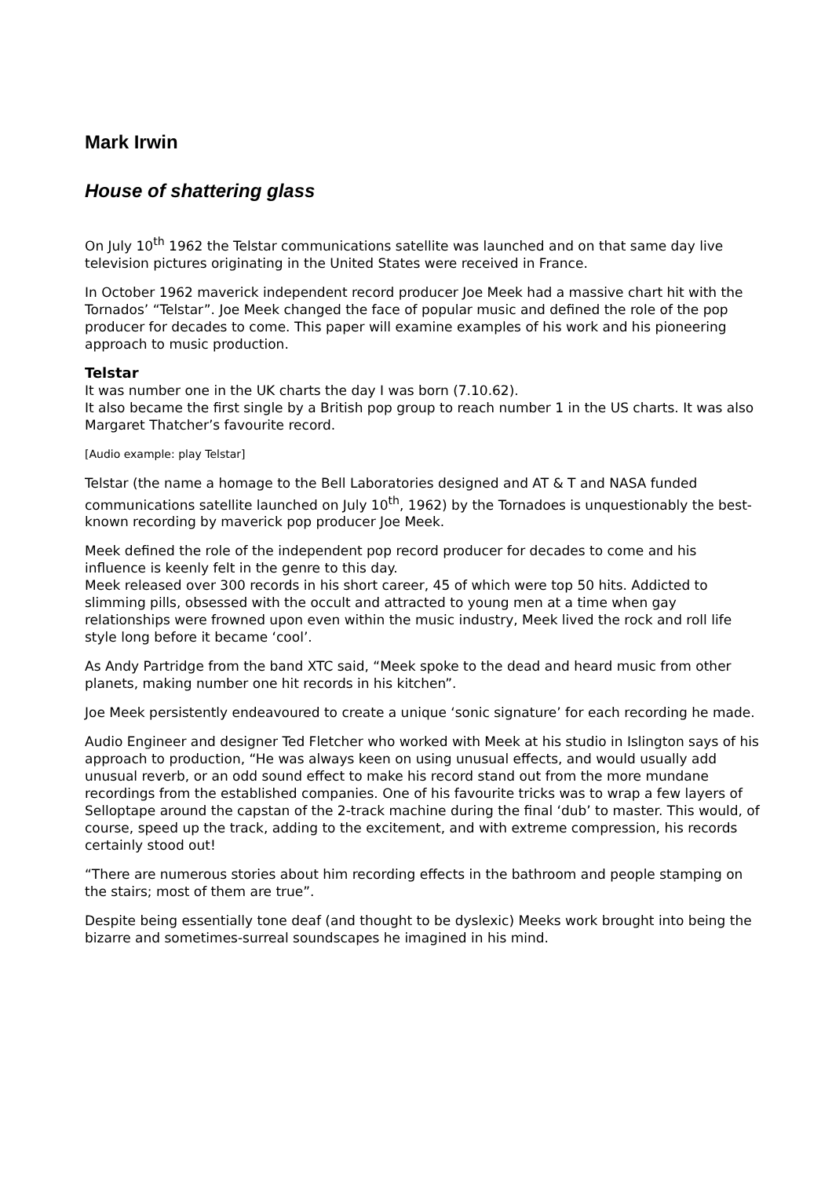Mark Irwin
House of shattering glass
On July 10<sup>th</sup> 1962 the Telstar communications satellite was launched and on that same day live television pictures originating in the United States were received in France.
In October 1962 maverick independent record producer Joe Meek had a massive chart hit with the Tornados’ “Telstar”. Joe Meek changed the face of popular music and defined the role of the pop producer for decades to come. This paper will examine examples of his work and his pioneering approach to music production.
Telstar
It was number one in the UK charts the day I was born (7.10.62).
It also became the first single by a British pop group to reach number 1 in the US charts. It was also Margaret Thatcher’s favourite record.
[Audio example: play Telstar]
Telstar (the name a homage to the Bell Laboratories designed and AT & T and NASA funded communications satellite launched on July 10<sup>th</sup>, 1962) by the Tornadoes is unquestionably the best-known recording by maverick pop producer Joe Meek.
Meek defined the role of the independent pop record producer for decades to come and his influence is keenly felt in the genre to this day.
Meek released over 300 records in his short career, 45 of which were top 50 hits. Addicted to slimming pills, obsessed with the occult and attracted to young men at a time when gay relationships were frowned upon even within the music industry, Meek lived the rock and roll life style long before it became ‘cool’.
As Andy Partridge from the band XTC said, “Meek spoke to the dead and heard music from other planets, making number one hit records in his kitchen”.
Joe Meek persistently endeavoured to create a unique ‘sonic signature’ for each recording he made.
Audio Engineer and designer Ted Fletcher who worked with Meek at his studio in Islington says of his approach to production, “He was always keen on using unusual effects, and would usually add unusual reverb, or an odd sound effect to make his record stand out from the more mundane recordings from the established companies. One of his favourite tricks was to wrap a few layers of Selloptape around the capstan of the 2-track machine during the final ‘dub’ to master. This would, of course, speed up the track, adding to the excitement, and with extreme compression, his records certainly stood out!
“There are numerous stories about him recording effects in the bathroom and people stamping on the stairs; most of them are true”.
Despite being essentially tone deaf (and thought to be dyslexic) Meeks work brought into being the bizarre and sometimes-surreal soundscapes he imagined in his mind.